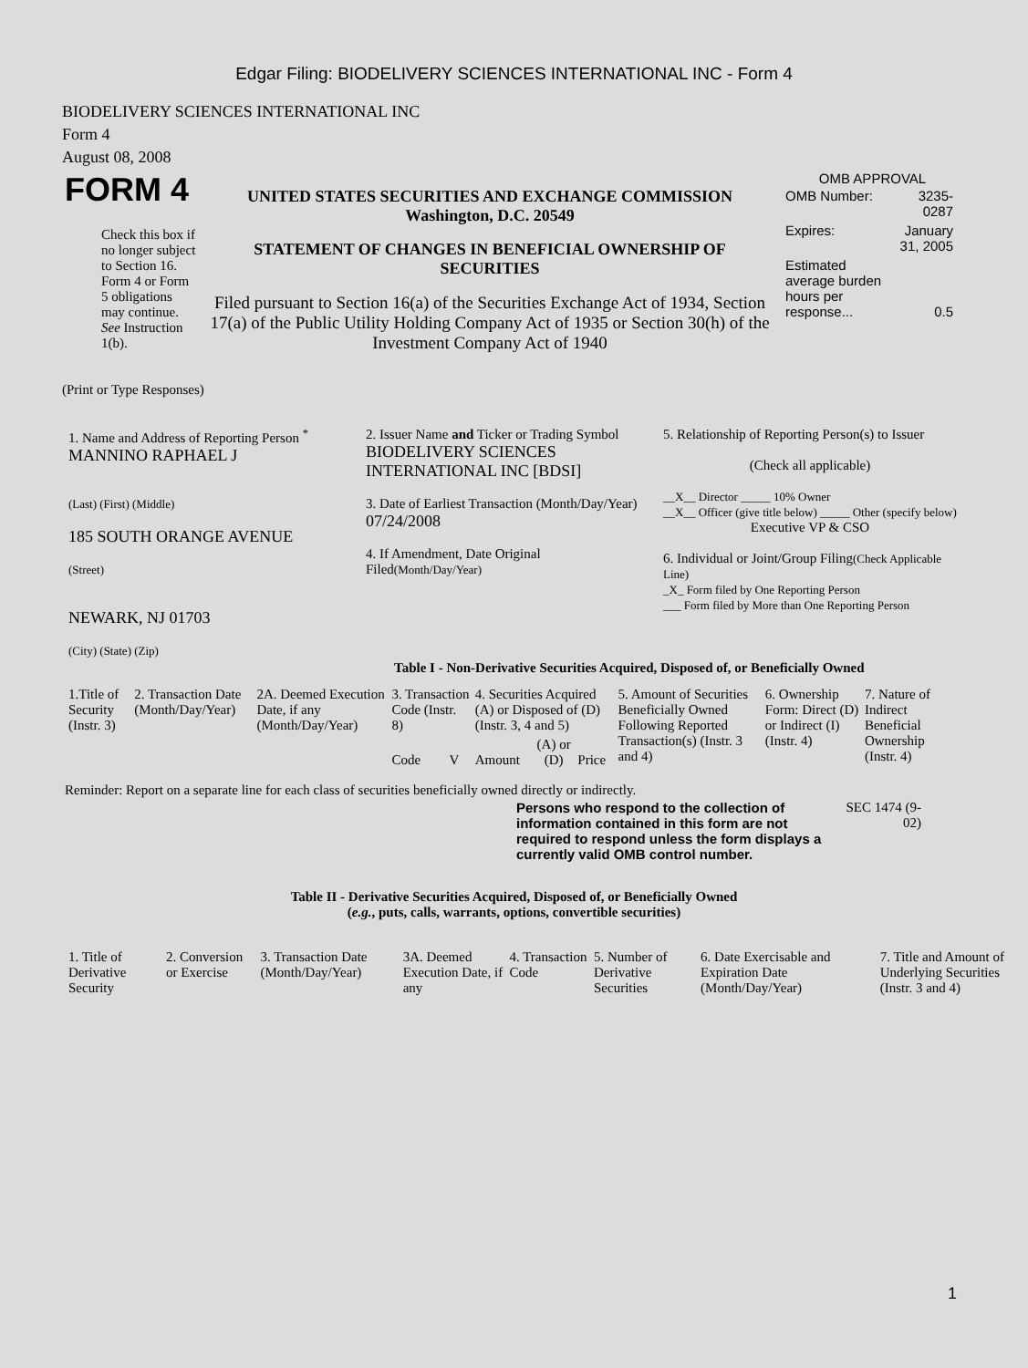Edgar Filing: BIODELIVERY SCIENCES INTERNATIONAL INC - Form 4
BIODELIVERY SCIENCES INTERNATIONAL INC
Form 4
August 08, 2008
| FORM 4 Check this box if no longer subject to Section 16. Form 4 or Form 5 obligations may continue. See Instruction 1(b). | UNITED STATES SECURITIES AND EXCHANGE COMMISSION Washington, D.C. 20549 STATEMENT OF CHANGES IN BENEFICIAL OWNERSHIP OF SECURITIES Filed pursuant to Section 16(a) of the Securities Exchange Act of 1934, Section 17(a) of the Public Utility Holding Company Act of 1935 or Section 30(h) of the Investment Company Act of 1940 | OMB APPROVAL / OMB Number: / 3235-0287 / / Expires: / January 31, 2005 / / Estimated average burden hours per response... / 0.5 / |
(Print or Type Responses)
| 1. Name and Address of Reporting Person <sup>*</sup> MANNINO RAPHAEL J (Last) (First) (Middle) 185 SOUTH ORANGE AVENUE (Street) NEWARK, NJ 01703 (City) (State) (Zip) | 2. Issuer Name and Ticker or Trading Symbol BIODELIVERY SCIENCES INTERNATIONAL INC [BDSI] 3. Date of Earliest Transaction (Month/Day/Year) 07/24/2008 4. If Amendment, Date Original Filed (Month/Day/Year) | 5. Relationship of Reporting Person(s) to Issuer (Check all applicable) __X__ Director _____ 10% Owner __X__ Officer (give title below) _____ Other (specify below) Executive VP & CSO 6. Individual or Joint/Group Filing (Check Applicable Line) _X_ Form filed by One Reporting Person ___ Form filed by More than One Reporting Person |
Table I - Non-Derivative Securities Acquired, Disposed of, or Beneficially Owned
| 1.Title of Security (Instr. 3) | 2. Transaction Date (Month/Day/Year) | 2A. Deemed Execution Date, if any (Month/Day/Year) | 3. Transaction Code (Instr. 8) | | 4. Securities Acquired (A) or Disposed of (D) (Instr. 3, 4 and 5) | | | 5. Amount of Securities Beneficially Owned Following Reported Transaction(s) (Instr. 3 and 4) | 6. Ownership Form: Direct (D) or Indirect (I) (Instr. 4) | 7. Nature of Indirect Beneficial Ownership (Instr. 4) |
| --- | --- | --- | --- | --- | --- | --- | --- | --- | --- | --- |
| | | | Code | V | Amount | (A) or (D) | Price | | | |
Reminder: Report on a separate line for each class of securities beneficially owned directly or indirectly.
| Persons who respond to the collection of information contained in this form are not required to respond unless the form displays a currently valid OMB control number. | SEC 1474 (9-02) |
Table II - Derivative Securities Acquired, Disposed of, or Beneficially Owned
(e.g., puts, calls, warrants, options, convertible securities)
| 1. Title of Derivative Security | 2. Conversion or Exercise | 3. Transaction Date (Month/Day/Year) | 3A. Deemed Execution Date, if any | 4. Transaction Code | 5. Number of Derivative Securities | 6. Date Exercisable and Expiration Date (Month/Day/Year) | 7. Title and Amount of Underlying Securities (Instr. 3 and 4) |
| --- | --- | --- | --- | --- | --- | --- | --- |
1